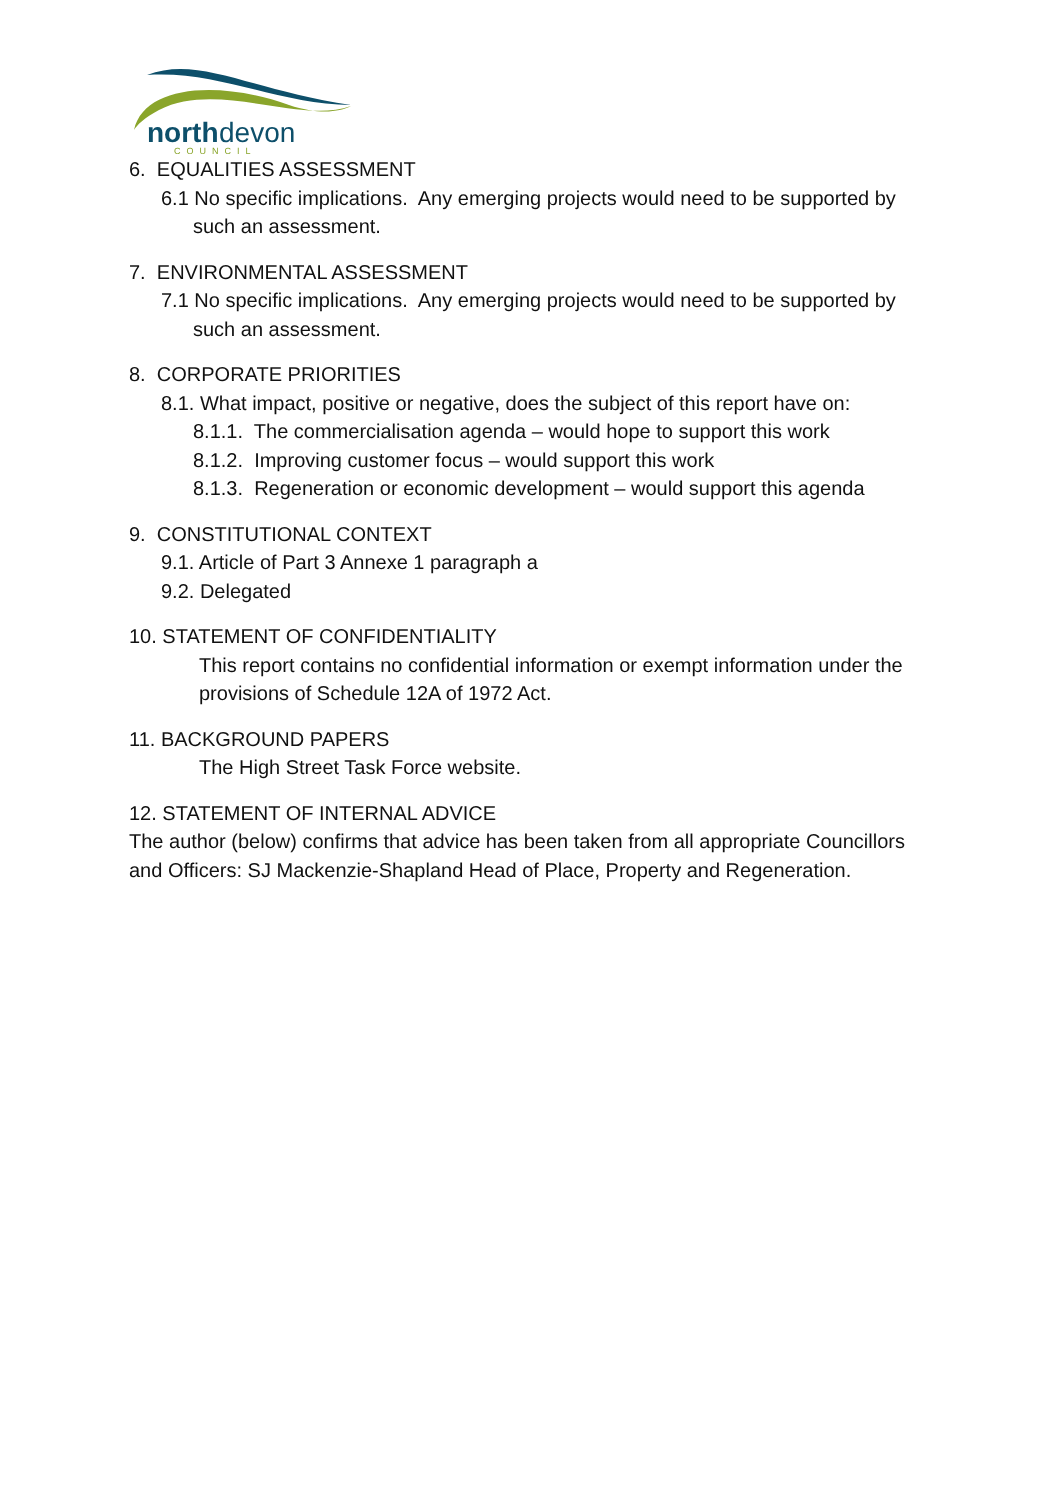north
devon
COUNCIL
6. EQUALITIES ASSESSMENT
6.1 No specific implications. Any emerging projects would need to be supported by such an assessment.
7. ENVIRONMENTAL ASSESSMENT
7.1 No specific implications. Any emerging projects would need to be supported by such an assessment.
8. CORPORATE PRIORITIES
8.1. What impact, positive or negative, does the subject of this report have on:
8.1.1. The commercialisation agenda – would hope to support this work
8.1.2. Improving customer focus – would support this work
8.1.3. Regeneration or economic development – would support this agenda
9. CONSTITUTIONAL CONTEXT
9.1. Article of Part 3 Annexe 1 paragraph a
9.2. Delegated
10. STATEMENT OF CONFIDENTIALITY
This report contains no confidential information or exempt information under the provisions of Schedule 12A of 1972 Act.
11. BACKGROUND PAPERS
The High Street Task Force website.
12. STATEMENT OF INTERNAL ADVICE
The author (below) confirms that advice has been taken from all appropriate Councillors and Officers: SJ Mackenzie-Shapland Head of Place, Property and Regeneration.